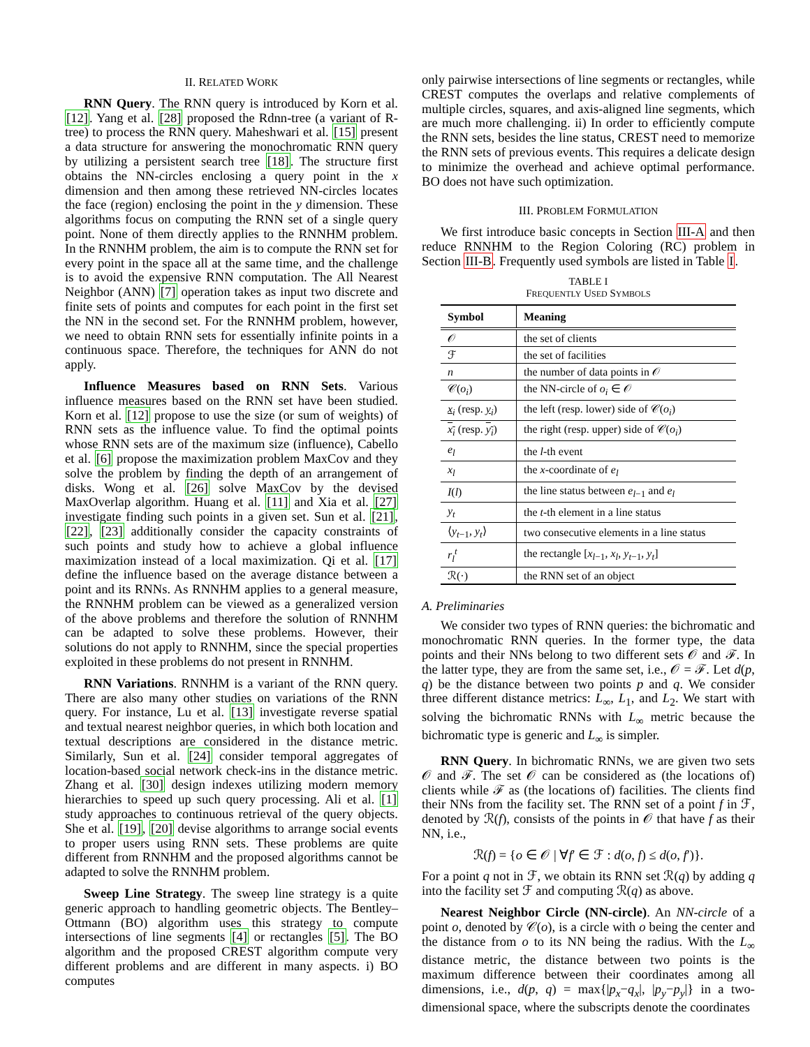II. RELATED WORK
RNN Query. The RNN query is introduced by Korn et al. [12]. Yang et al. [28] proposed the Rdnn-tree (a variant of R-tree) to process the RNN query. Maheshwari et al. [15] present a data structure for answering the monochromatic RNN query by utilizing a persistent search tree [18]. The structure first obtains the NN-circles enclosing a query point in the x dimension and then among these retrieved NN-circles locates the face (region) enclosing the point in the y dimension. These algorithms focus on computing the RNN set of a single query point. None of them directly applies to the RNNHM problem. In the RNNHM problem, the aim is to compute the RNN set for every point in the space all at the same time, and the challenge is to avoid the expensive RNN computation. The All Nearest Neighbor (ANN) [7] operation takes as input two discrete and finite sets of points and computes for each point in the first set the NN in the second set. For the RNNHM problem, however, we need to obtain RNN sets for essentially infinite points in a continuous space. Therefore, the techniques for ANN do not apply.
Influence Measures based on RNN Sets. Various influence measures based on the RNN set have been studied. Korn et al. [12] propose to use the size (or sum of weights) of RNN sets as the influence value. To find the optimal points whose RNN sets are of the maximum size (influence), Cabello et al. [6] propose the maximization problem MaxCov and they solve the problem by finding the depth of an arrangement of disks. Wong et al. [26] solve MaxCov by the devised MaxOverlap algorithm. Huang et al. [11] and Xia et al. [27] investigate finding such points in a given set. Sun et al. [21], [22], [23] additionally consider the capacity constraints of such points and study how to achieve a global influence maximization instead of a local maximization. Qi et al. [17] define the influence based on the average distance between a point and its RNNs. As RNNHM applies to a general measure, the RNNHM problem can be viewed as a generalized version of the above problems and therefore the solution of RNNHM can be adapted to solve these problems. However, their solutions do not apply to RNNHM, since the special properties exploited in these problems do not present in RNNHM.
RNN Variations. RNNHM is a variant of the RNN query. There are also many other studies on variations of the RNN query. For instance, Lu et al. [13] investigate reverse spatial and textual nearest neighbor queries, in which both location and textual descriptions are considered in the distance metric. Similarly, Sun et al. [24] consider temporal aggregates of location-based social network check-ins in the distance metric. Zhang et al. [30] design indexes utilizing modern memory hierarchies to speed up such query processing. Ali et al. [1] study approaches to continuous retrieval of the query objects. She et al. [19], [20] devise algorithms to arrange social events to proper users using RNN sets. These problems are quite different from RNNHM and the proposed algorithms cannot be adapted to solve the RNNHM problem.
Sweep Line Strategy. The sweep line strategy is a quite generic approach to handling geometric objects. The Bentley–Ottmann (BO) algorithm uses this strategy to compute intersections of line segments [4] or rectangles [5]. The BO algorithm and the proposed CREST algorithm compute very different problems and are different in many aspects. i) BO computes
only pairwise intersections of line segments or rectangles, while CREST computes the overlaps and relative complements of multiple circles, squares, and axis-aligned line segments, which are much more challenging. ii) In order to efficiently compute the RNN sets, besides the line status, CREST need to memorize the RNN sets of previous events. This requires a delicate design to minimize the overhead and achieve optimal performance. BO does not have such optimization.
III. PROBLEM FORMULATION
We first introduce basic concepts in Section III-A and then reduce RNNHM to the Region Coloring (RC) problem in Section III-B. Frequently used symbols are listed in Table I.
TABLE I
FREQUENTLY USED SYMBOLS
| Symbol | Meaning |
| --- | --- |
| 𝒪 | the set of clients |
| ℱ | the set of facilities |
| n | the number of data points in 𝒪 |
| 𝒞( o<sub>i</sub> ) | the NN-circle of o<sub>i</sub> ∈ 𝒪 |
| x<sub>i</sub> (resp. y<sub>i</sub> ) | the left (resp. lower) side of 𝒞( o<sub>i</sub> ) |
| x<sub>i</sub> (resp. y<sub>i</sub> ) | the right (resp. upper) side of 𝒞( o<sub>i</sub> ) |
| e<sub>l</sub> | the l -th event |
| x<sub>l</sub> | the x -coordinate of e<sub>l</sub> |
| I ( l ) | the line status between e<sub>l−1</sub> and e<sub>l</sub> |
| y<sub>t</sub> | the t -th element in a line status |
| ⟨ y<sub>t−1</sub>, y<sub>t</sub> ⟩ | two consecutive elements in a line status |
| r<sub>l</sub><sup>t</sup> | the rectangle [ x<sub>l−1</sub>, x<sub>l</sub> , y<sub>t−1</sub>, y<sub>t</sub> ] |
| ℛ(·) | the RNN set of an object |
A. Preliminaries
We consider two types of RNN queries: the bichromatic and monochromatic RNN queries. In the former type, the data points and their NNs belong to two different sets 𝒪 and ℱ. In the latter type, they are from the same set, i.e., 𝒪 = ℱ. Let d(p, q) be the distance between two points p and q. We consider three different distance metrics: L<sub>∞</sub>, L<sub>1</sub>, and L<sub>2</sub>. We start with solving the bichromatic RNNs with L<sub>∞</sub> metric because the bichromatic type is generic and L<sub>∞</sub> is simpler.
RNN Query. In bichromatic RNNs, we are given two sets 𝒪 and ℱ. The set 𝒪 can be considered as (the locations of) clients while ℱ as (the locations of) facilities. The clients find their NNs from the facility set. The RNN set of a point f in ℱ, denoted by ℛ(f), consists of the points in 𝒪 that have f as their NN, i.e.,
ℛ(f) = {o ∈ 𝒪 | ∀f′ ∈ ℱ : d(o, f) ≤ d(o, f′)}.
For a point q not in ℱ, we obtain its RNN set ℛ(q) by adding q into the facility set ℱ and computing ℛ(q) as above.
Nearest Neighbor Circle (NN-circle). An NN-circle of a point o, denoted by 𝒞(o), is a circle with o being the center and the distance from o to its NN being the radius. With the L<sub>∞</sub> distance metric, the distance between two points is the maximum difference between their coordinates among all dimensions, i.e., d(p, q) = max{|p<sub>x</sub>−q<sub>x</sub>|, |p<sub>y</sub>−p<sub>y</sub>|} in a two-dimensional space, where the subscripts denote the coordinates